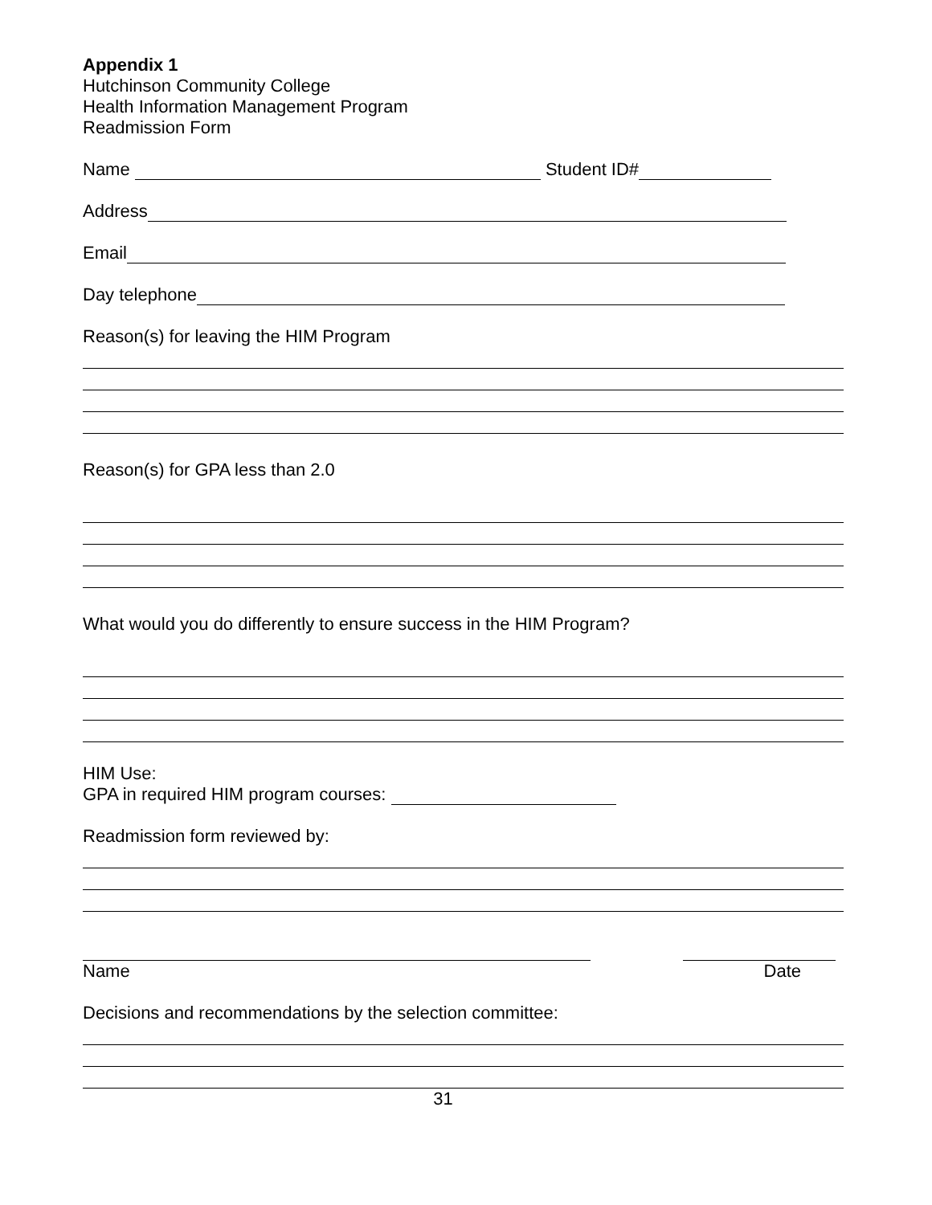Appendix 1
Hutchinson Community College
Health Information Management Program
Readmission Form
Name Student ID#
Address
Email
Day telephone
Reason(s) for leaving the HIM Program
Reason(s) for GPA less than 2.0
What would you do differently to ensure success in the HIM Program?
HIM Use:
GPA in required HIM program courses:
Readmission form reviewed by:
Name Date
Decisions and recommendations by the selection committee:
31